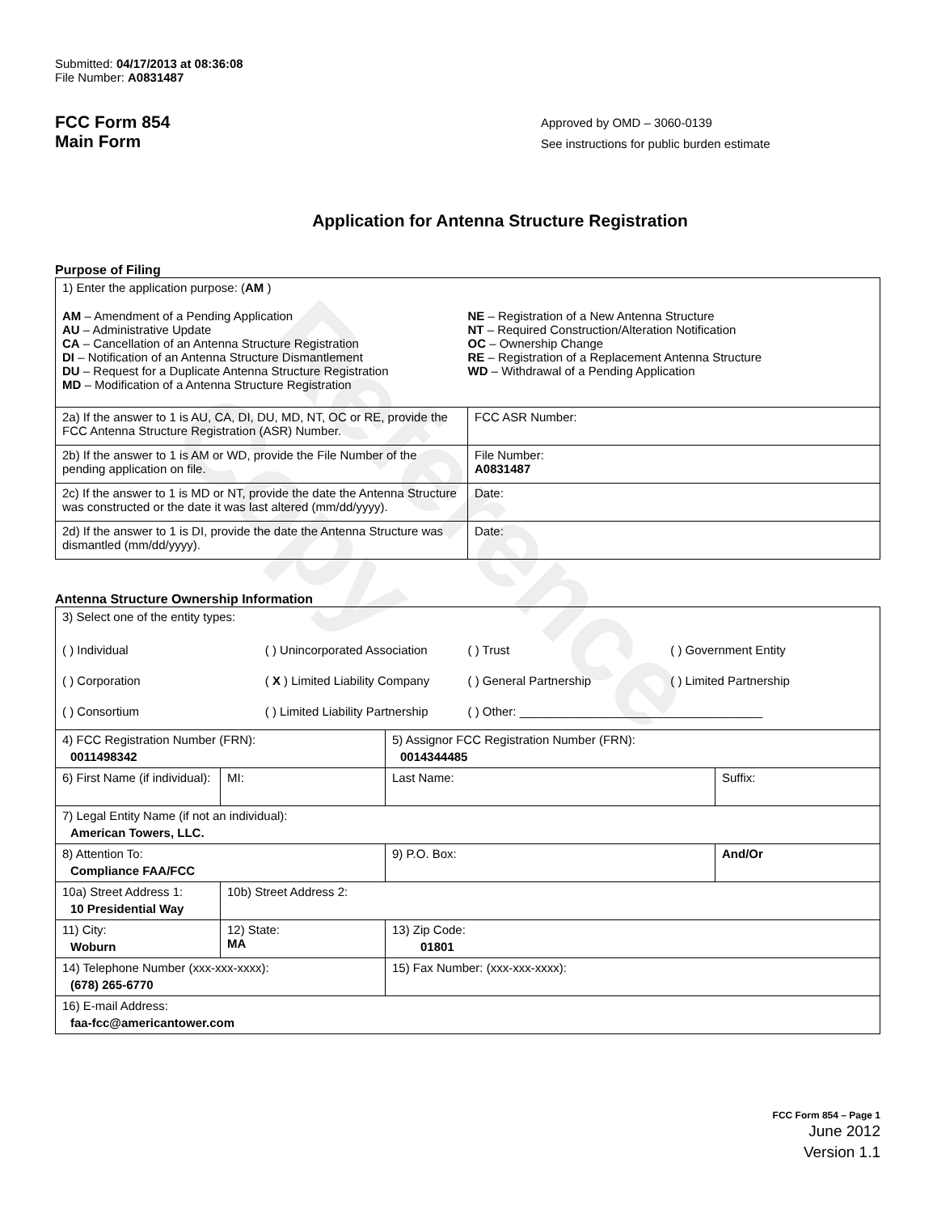Reference Copy
Submitted: 04/17/2013 at 08:36:08
File Number: A0831487
FCC Form 854
Main Form
Approved by OMD – 3060-0139
See instructions for public burden estimate
Application for Antenna Structure Registration
Purpose of Filing
| 1) Enter the application purpose: ( AM ) / AM – Amendment of a Pending Application AU – Administrative Update CA – Cancellation of an Antenna Structure Registration DI – Notification of an Antenna Structure Dismantlement DU – Request for a Duplicate Antenna Structure Registration MD – Modification of a Antenna Structure Registration / NE – Registration of a New Antenna Structure NT – Required Construction/Alteration Notification OC – Ownership Change RE – Registration of a Replacement Antenna Structure WD – Withdrawal of a Pending Application / | |
| 2a) If the answer to 1 is AU, CA, DI, DU, MD, NT, OC or RE, provide the FCC Antenna Structure Registration (ASR) Number. | FCC ASR Number: |
| 2b) If the answer to 1 is AM or WD, provide the File Number of the pending application on file. | File Number: A0831487 |
| 2c) If the answer to 1 is MD or NT, provide the date the Antenna Structure was constructed or the date it was last altered (mm/dd/yyyy). | Date: |
| 2d) If the answer to 1 is DI, provide the date the Antenna Structure was dismantled (mm/dd/yyyy). | Date: |
Antenna Structure Ownership Information
| 3) Select one of the entity types: / ( ) Individual / ( ) Unincorporated Association / ( ) Trust / ( ) Government Entity / / ( ) Corporation / ( X ) Limited Liability Company / ( ) General Partnership / ( ) Limited Partnership / / ( ) Consortium / ( ) Limited Liability Partnership / ( ) Other: ____________________________________ / / | | | |
| 4) FCC Registration Number (FRN): 0011498342 | | 5) Assignor FCC Registration Number (FRN): 0014344485 | |
| 6) First Name (if individual): | MI: | Last Name: | Suffix: |
| 7) Legal Entity Name (if not an individual): American Towers, LLC. | | | |
| 8) Attention To: Compliance FAA/FCC | | 9) P.O. Box: | And/Or |
| 10a) Street Address 1: 10 Presidential Way | 10b) Street Address 2: | | |
| 11) City: Woburn | 12) State: MA | 13) Zip Code: 01801 | |
| 14) Telephone Number (xxx-xxx-xxxx): (678) 265-6770 | | 15) Fax Number: (xxx-xxx-xxxx): | |
| 16) E-mail Address: faa-fcc@americantower.com | | | |
FCC Form 854 – Page 1
June 2012
Version 1.1